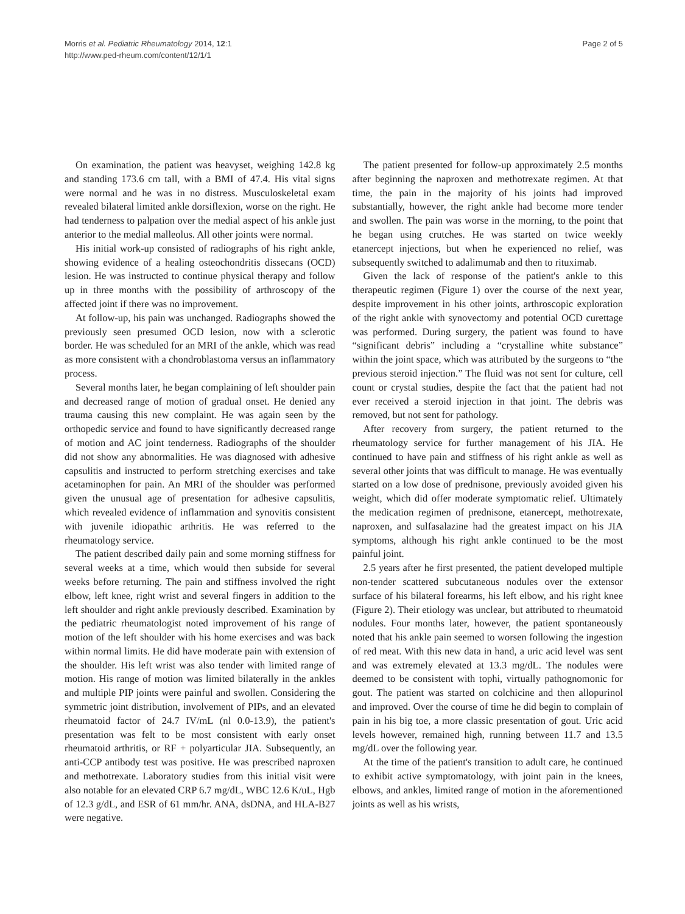Morris et al. Pediatric Rheumatology 2014, 12:1
http://www.ped-rheum.com/content/12/1/1
Page 2 of 5
On examination, the patient was heavyset, weighing 142.8 kg and standing 173.6 cm tall, with a BMI of 47.4. His vital signs were normal and he was in no distress. Musculoskeletal exam revealed bilateral limited ankle dorsiflexion, worse on the right. He had tenderness to palpation over the medial aspect of his ankle just anterior to the medial malleolus. All other joints were normal.
His initial work-up consisted of radiographs of his right ankle, showing evidence of a healing osteochondritis dissecans (OCD) lesion. He was instructed to continue physical therapy and follow up in three months with the possibility of arthroscopy of the affected joint if there was no improvement.
At follow-up, his pain was unchanged. Radiographs showed the previously seen presumed OCD lesion, now with a sclerotic border. He was scheduled for an MRI of the ankle, which was read as more consistent with a chondroblastoma versus an inflammatory process.
Several months later, he began complaining of left shoulder pain and decreased range of motion of gradual onset. He denied any trauma causing this new complaint. He was again seen by the orthopedic service and found to have significantly decreased range of motion and AC joint tenderness. Radiographs of the shoulder did not show any abnormalities. He was diagnosed with adhesive capsulitis and instructed to perform stretching exercises and take acetaminophen for pain. An MRI of the shoulder was performed given the unusual age of presentation for adhesive capsulitis, which revealed evidence of inflammation and synovitis consistent with juvenile idiopathic arthritis. He was referred to the rheumatology service.
The patient described daily pain and some morning stiffness for several weeks at a time, which would then subside for several weeks before returning. The pain and stiffness involved the right elbow, left knee, right wrist and several fingers in addition to the left shoulder and right ankle previously described. Examination by the pediatric rheumatologist noted improvement of his range of motion of the left shoulder with his home exercises and was back within normal limits. He did have moderate pain with extension of the shoulder. His left wrist was also tender with limited range of motion. His range of motion was limited bilaterally in the ankles and multiple PIP joints were painful and swollen. Considering the symmetric joint distribution, involvement of PIPs, and an elevated rheumatoid factor of 24.7 IV/mL (nl 0.0-13.9), the patient's presentation was felt to be most consistent with early onset rheumatoid arthritis, or RF + polyarticular JIA. Subsequently, an anti-CCP antibody test was positive. He was prescribed naproxen and methotrexate. Laboratory studies from this initial visit were also notable for an elevated CRP 6.7 mg/dL, WBC 12.6 K/uL, Hgb of 12.3 g/dL, and ESR of 61 mm/hr. ANA, dsDNA, and HLA-B27 were negative.
The patient presented for follow-up approximately 2.5 months after beginning the naproxen and methotrexate regimen. At that time, the pain in the majority of his joints had improved substantially, however, the right ankle had become more tender and swollen. The pain was worse in the morning, to the point that he began using crutches. He was started on twice weekly etanercept injections, but when he experienced no relief, was subsequently switched to adalimumab and then to rituximab.
Given the lack of response of the patient's ankle to this therapeutic regimen (Figure 1) over the course of the next year, despite improvement in his other joints, arthroscopic exploration of the right ankle with synovectomy and potential OCD curettage was performed. During surgery, the patient was found to have “significant debris” including a “crystalline white substance” within the joint space, which was attributed by the surgeons to “the previous steroid injection.” The fluid was not sent for culture, cell count or crystal studies, despite the fact that the patient had not ever received a steroid injection in that joint. The debris was removed, but not sent for pathology.
After recovery from surgery, the patient returned to the rheumatology service for further management of his JIA. He continued to have pain and stiffness of his right ankle as well as several other joints that was difficult to manage. He was eventually started on a low dose of prednisone, previously avoided given his weight, which did offer moderate symptomatic relief. Ultimately the medication regimen of prednisone, etanercept, methotrexate, naproxen, and sulfasalazine had the greatest impact on his JIA symptoms, although his right ankle continued to be the most painful joint.
2.5 years after he first presented, the patient developed multiple non-tender scattered subcutaneous nodules over the extensor surface of his bilateral forearms, his left elbow, and his right knee (Figure 2). Their etiology was unclear, but attributed to rheumatoid nodules. Four months later, however, the patient spontaneously noted that his ankle pain seemed to worsen following the ingestion of red meat. With this new data in hand, a uric acid level was sent and was extremely elevated at 13.3 mg/dL. The nodules were deemed to be consistent with tophi, virtually pathognomonic for gout. The patient was started on colchicine and then allopurinol and improved. Over the course of time he did begin to complain of pain in his big toe, a more classic presentation of gout. Uric acid levels however, remained high, running between 11.7 and 13.5 mg/dL over the following year.
At the time of the patient's transition to adult care, he continued to exhibit active symptomatology, with joint pain in the knees, elbows, and ankles, limited range of motion in the aforementioned joints as well as his wrists,